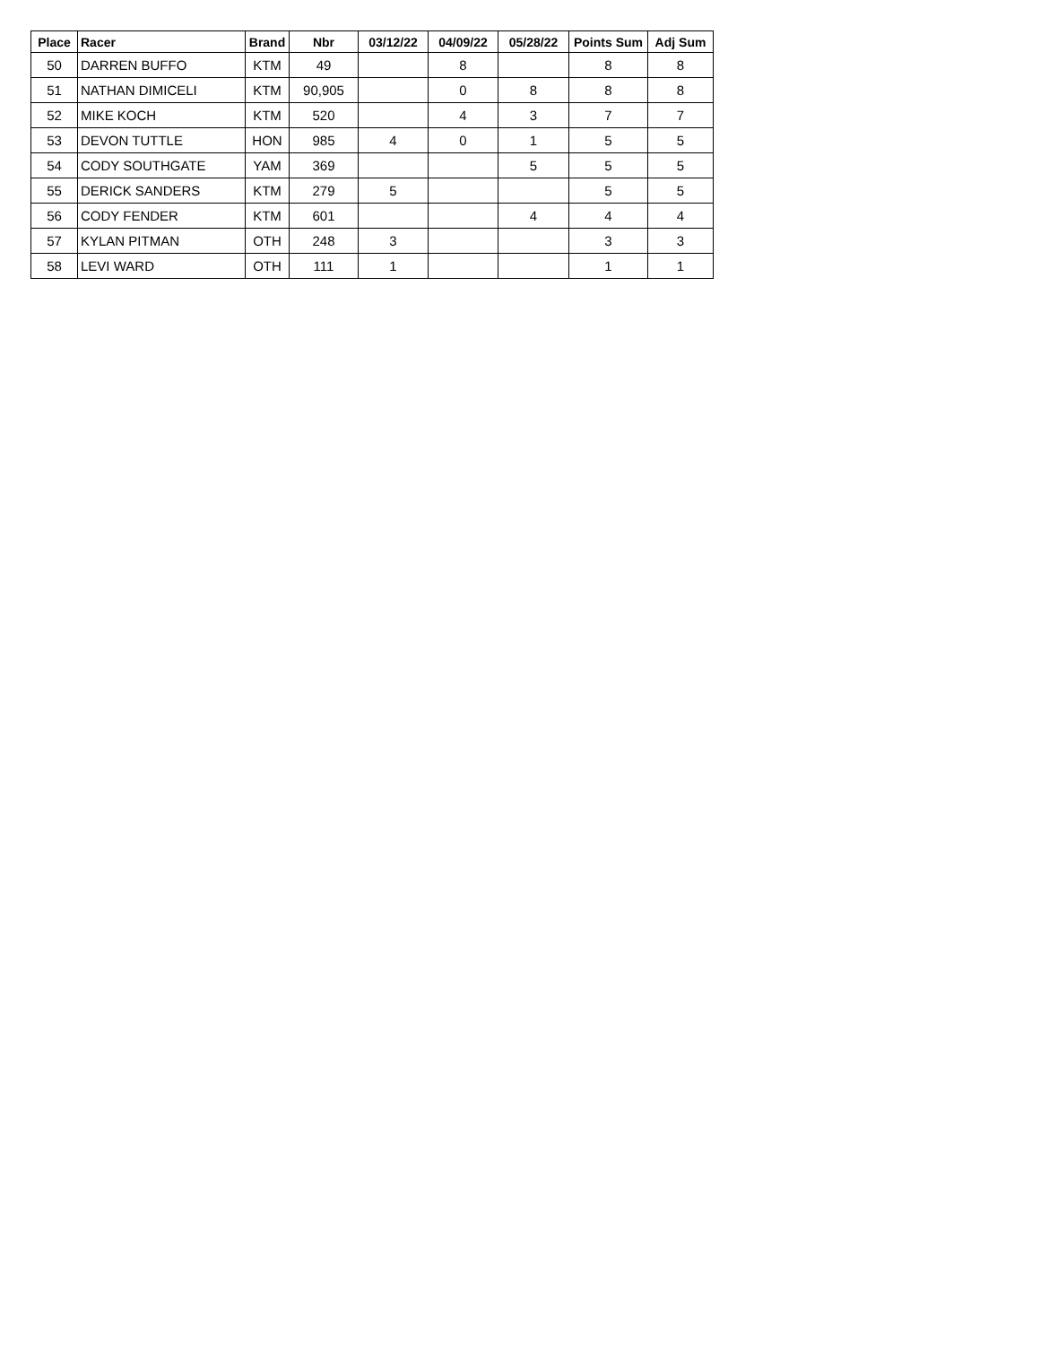| Place | Racer | Brand | Nbr | 03/12/22 | 04/09/22 | 05/28/22 | Points Sum | Adj Sum |
| --- | --- | --- | --- | --- | --- | --- | --- | --- |
| 50 | DARREN BUFFO | KTM | 49 | | 8 | | 8 | 8 |
| 51 | NATHAN DIMICELI | KTM | 90,905 | | 0 | 8 | 8 | 8 |
| 52 | MIKE KOCH | KTM | 520 | | 4 | 3 | 7 | 7 |
| 53 | DEVON TUTTLE | HON | 985 | 4 | 0 | 1 | 5 | 5 |
| 54 | CODY SOUTHGATE | YAM | 369 | | | 5 | 5 | 5 |
| 55 | DERICK SANDERS | KTM | 279 | 5 | | | 5 | 5 |
| 56 | CODY FENDER | KTM | 601 | | | 4 | 4 | 4 |
| 57 | KYLAN PITMAN | OTH | 248 | 3 | | | 3 | 3 |
| 58 | LEVI WARD | OTH | 111 | 1 | | | 1 | 1 |